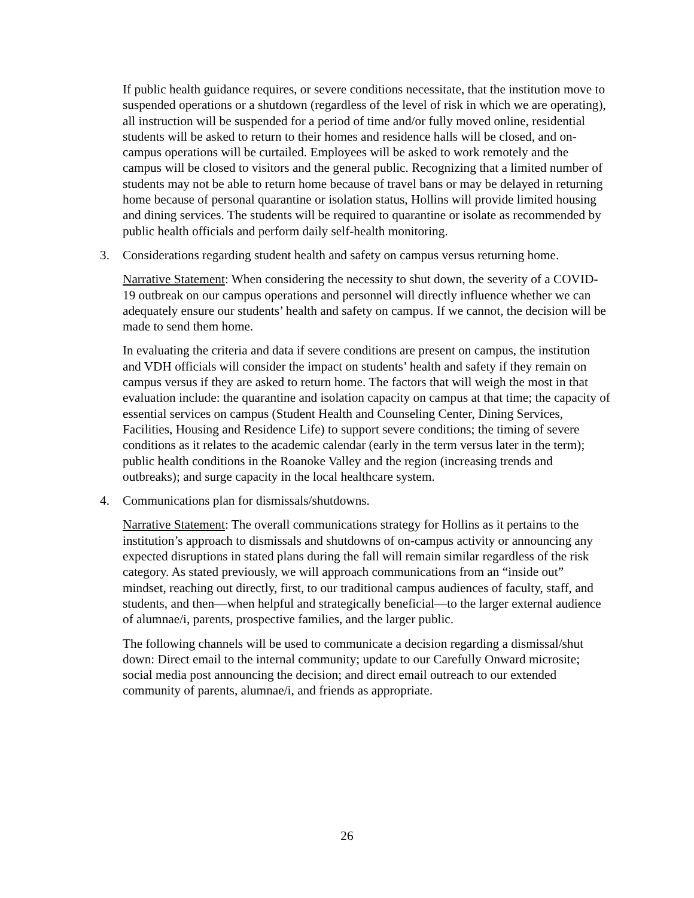If public health guidance requires, or severe conditions necessitate, that the institution move to suspended operations or a shutdown (regardless of the level of risk in which we are operating), all instruction will be suspended for a period of time and/or fully moved online, residential students will be asked to return to their homes and residence halls will be closed, and on-campus operations will be curtailed. Employees will be asked to work remotely and the campus will be closed to visitors and the general public. Recognizing that a limited number of students may not be able to return home because of travel bans or may be delayed in returning home because of personal quarantine or isolation status, Hollins will provide limited housing and dining services. The students will be required to quarantine or isolate as recommended by public health officials and perform daily self-health monitoring.
3. Considerations regarding student health and safety on campus versus returning home.
Narrative Statement: When considering the necessity to shut down, the severity of a COVID-19 outbreak on our campus operations and personnel will directly influence whether we can adequately ensure our students’ health and safety on campus. If we cannot, the decision will be made to send them home.
In evaluating the criteria and data if severe conditions are present on campus, the institution and VDH officials will consider the impact on students’ health and safety if they remain on campus versus if they are asked to return home. The factors that will weigh the most in that evaluation include: the quarantine and isolation capacity on campus at that time; the capacity of essential services on campus (Student Health and Counseling Center, Dining Services, Facilities, Housing and Residence Life) to support severe conditions; the timing of severe conditions as it relates to the academic calendar (early in the term versus later in the term); public health conditions in the Roanoke Valley and the region (increasing trends and outbreaks); and surge capacity in the local healthcare system.
4. Communications plan for dismissals/shutdowns.
Narrative Statement: The overall communications strategy for Hollins as it pertains to the institution’s approach to dismissals and shutdowns of on-campus activity or announcing any expected disruptions in stated plans during the fall will remain similar regardless of the risk category. As stated previously, we will approach communications from an “inside out” mindset, reaching out directly, first, to our traditional campus audiences of faculty, staff, and students, and then—when helpful and strategically beneficial—to the larger external audience of alumnae/i, parents, prospective families, and the larger public.
The following channels will be used to communicate a decision regarding a dismissal/shut down: Direct email to the internal community; update to our Carefully Onward microsite; social media post announcing the decision; and direct email outreach to our extended community of parents, alumnae/i, and friends as appropriate.
26